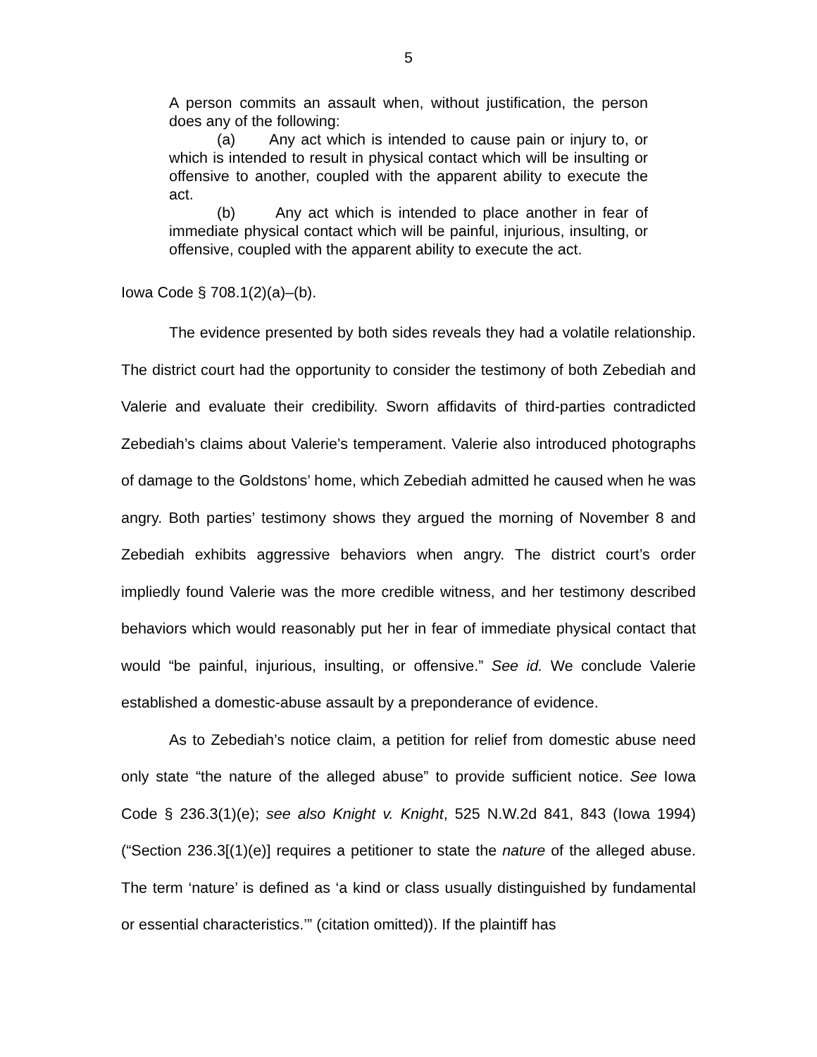5
A person commits an assault when, without justification, the person does any of the following:
(a) Any act which is intended to cause pain or injury to, or which is intended to result in physical contact which will be insulting or offensive to another, coupled with the apparent ability to execute the act.
(b) Any act which is intended to place another in fear of immediate physical contact which will be painful, injurious, insulting, or offensive, coupled with the apparent ability to execute the act.
Iowa Code § 708.1(2)(a)–(b).
The evidence presented by both sides reveals they had a volatile relationship. The district court had the opportunity to consider the testimony of both Zebediah and Valerie and evaluate their credibility. Sworn affidavits of third-parties contradicted Zebediah’s claims about Valerie’s temperament. Valerie also introduced photographs of damage to the Goldstons’ home, which Zebediah admitted he caused when he was angry. Both parties’ testimony shows they argued the morning of November 8 and Zebediah exhibits aggressive behaviors when angry. The district court’s order impliedly found Valerie was the more credible witness, and her testimony described behaviors which would reasonably put her in fear of immediate physical contact that would “be painful, injurious, insulting, or offensive.” See id. We conclude Valerie established a domestic-abuse assault by a preponderance of evidence.
As to Zebediah’s notice claim, a petition for relief from domestic abuse need only state “the nature of the alleged abuse” to provide sufficient notice. See Iowa Code § 236.3(1)(e); see also Knight v. Knight, 525 N.W.2d 841, 843 (Iowa 1994) (“Section 236.3[(1)(e)] requires a petitioner to state the nature of the alleged abuse. The term ‘nature’ is defined as ‘a kind or class usually distinguished by fundamental or essential characteristics.’” (citation omitted)). If the plaintiff has